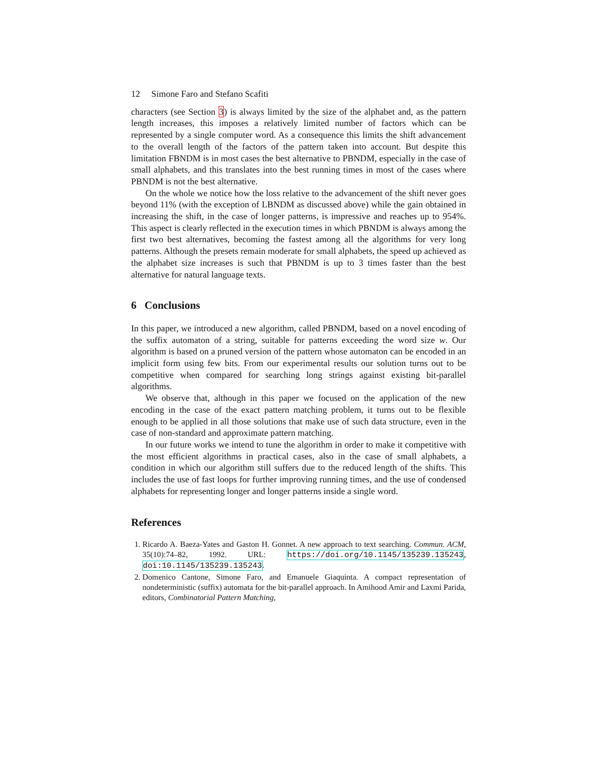12 Simone Faro and Stefano Scafiti
characters (see Section 3) is always limited by the size of the alphabet and, as the pattern length increases, this imposes a relatively limited number of factors which can be represented by a single computer word. As a consequence this limits the shift advancement to the overall length of the factors of the pattern taken into account. But despite this limitation FBNDM is in most cases the best alternative to PBNDM, especially in the case of small alphabets, and this translates into the best running times in most of the cases where PBNDM is not the best alternative.
On the whole we notice how the loss relative to the advancement of the shift never goes beyond 11% (with the exception of LBNDM as discussed above) while the gain obtained in increasing the shift, in the case of longer patterns, is impressive and reaches up to 954%. This aspect is clearly reflected in the execution times in which PBNDM is always among the first two best alternatives, becoming the fastest among all the algorithms for very long patterns. Although the presets remain moderate for small alphabets, the speed up achieved as the alphabet size increases is such that PBNDM is up to 3 times faster than the best alternative for natural language texts.
6 Conclusions
In this paper, we introduced a new algorithm, called PBNDM, based on a novel encoding of the suffix automaton of a string, suitable for patterns exceeding the word size w. Our algorithm is based on a pruned version of the pattern whose automaton can be encoded in an implicit form using few bits. From our experimental results our solution turns out to be competitive when compared for searching long strings against existing bit-parallel algorithms.
We observe that, although in this paper we focused on the application of the new encoding in the case of the exact pattern matching problem, it turns out to be flexible enough to be applied in all those solutions that make use of such data structure, even in the case of non-standard and approximate pattern matching.
In our future works we intend to tune the algorithm in order to make it competitive with the most efficient algorithms in practical cases, also in the case of small alphabets, a condition in which our algorithm still suffers due to the reduced length of the shifts. This includes the use of fast loops for further improving running times, and the use of condensed alphabets for representing longer and longer patterns inside a single word.
References
1. Ricardo A. Baeza-Yates and Gaston H. Gonnet. A new approach to text searching. Commun. ACM, 35(10):74–82, 1992. URL: https://doi.org/10.1145/135239.135243, doi:10.1145/135239.135243.
2. Domenico Cantone, Simone Faro, and Emanuele Giaquinta. A compact representation of nondeterministic (suffix) automata for the bit-parallel approach. In Amihood Amir and Laxmi Parida, editors, Combinatorial Pattern Matching,